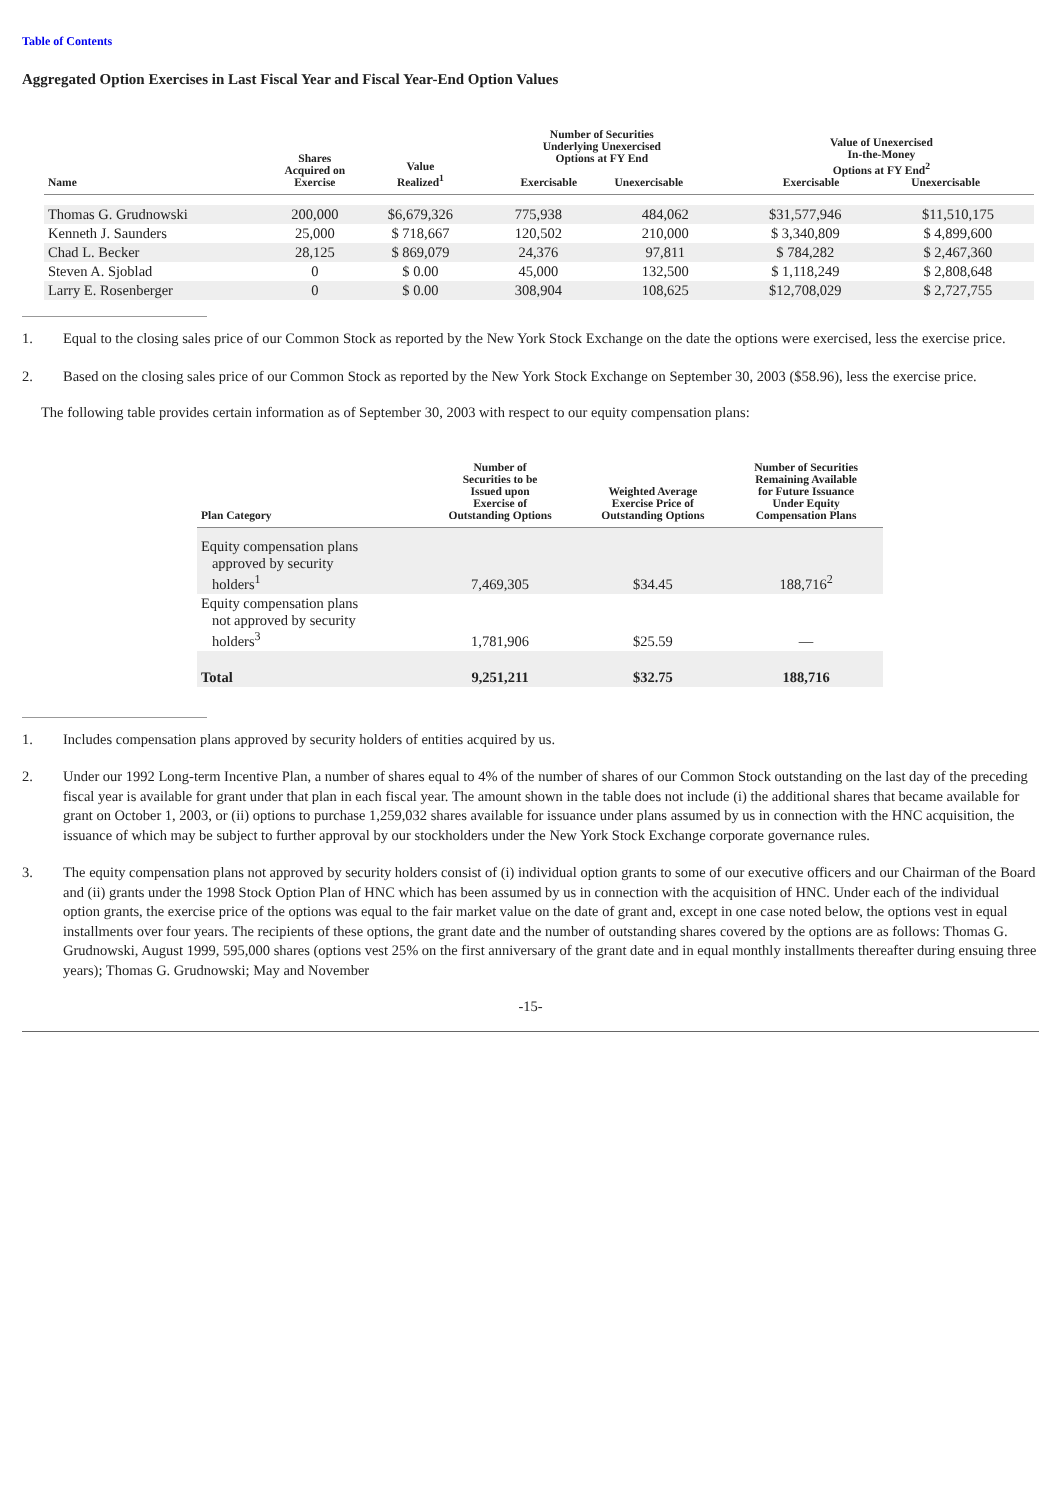Table of Contents
Aggregated Option Exercises in Last Fiscal Year and Fiscal Year-End Option Values
| Name | Shares Acquired on Exercise | Value Realized<sup>1</sup> | Number of Securities Underlying Unexercised Options at FY End Exercisable Unexercisable | | Value of Unexercised In-the-Money Options at FY End<sup>2</sup> Exercisable Unexercisable | |
| --- | --- | --- | --- | --- | --- | --- |
| Thomas G. Grudnowski | 200,000 | $6,679,326 | 775,938 | 484,062 | $31,577,946 | $11,510,175 |
| Kenneth J. Saunders | 25,000 | $ 718,667 | 120,502 | 210,000 | $ 3,340,809 | $ 4,899,600 |
| Chad L. Becker | 28,125 | $ 869,079 | 24,376 | 97,811 | $ 784,282 | $ 2,467,360 |
| Steven A. Sjoblad | 0 | $ 0.00 | 45,000 | 132,500 | $ 1,118,249 | $ 2,808,648 |
| Larry E. Rosenberger | 0 | $ 0.00 | 308,904 | 108,625 | $12,708,029 | $ 2,727,755 |
1. Equal to the closing sales price of our Common Stock as reported by the New York Stock Exchange on the date the options were exercised, less the exercise price.
2. Based on the closing sales price of our Common Stock as reported by the New York Stock Exchange on September 30, 2003 ($58.96), less the exercise price.
The following table provides certain information as of September 30, 2003 with respect to our equity compensation plans:
| Plan Category | Number of Securities to be Issued upon Exercise of Outstanding Options | Weighted Average Exercise Price of Outstanding Options | Number of Securities Remaining Available for Future Issuance Under Equity Compensation Plans |
| --- | --- | --- | --- |
| Equity compensation plans approved by security holders<sup>1</sup> | 7,469,305 | $34.45 | 188,716<sup>2</sup> |
| Equity compensation plans not approved by security holders<sup>3</sup> | 1,781,906 | $25.59 | — |
| Total | 9,251,211 | $32.75 | 188,716 |
1. Includes compensation plans approved by security holders of entities acquired by us.
2. Under our 1992 Long-term Incentive Plan, a number of shares equal to 4% of the number of shares of our Common Stock outstanding on the last day of the preceding fiscal year is available for grant under that plan in each fiscal year. The amount shown in the table does not include (i) the additional shares that became available for grant on October 1, 2003, or (ii) options to purchase 1,259,032 shares available for issuance under plans assumed by us in connection with the HNC acquisition, the issuance of which may be subject to further approval by our stockholders under the New York Stock Exchange corporate governance rules.
3. The equity compensation plans not approved by security holders consist of (i) individual option grants to some of our executive officers and our Chairman of the Board and (ii) grants under the 1998 Stock Option Plan of HNC which has been assumed by us in connection with the acquisition of HNC. Under each of the individual option grants, the exercise price of the options was equal to the fair market value on the date of grant and, except in one case noted below, the options vest in equal installments over four years. The recipients of these options, the grant date and the number of outstanding shares covered by the options are as follows: Thomas G. Grudnowski, August 1999, 595,000 shares (options vest 25% on the first anniversary of the grant date and in equal monthly installments thereafter during ensuing three years); Thomas G. Grudnowski; May and November
-15-